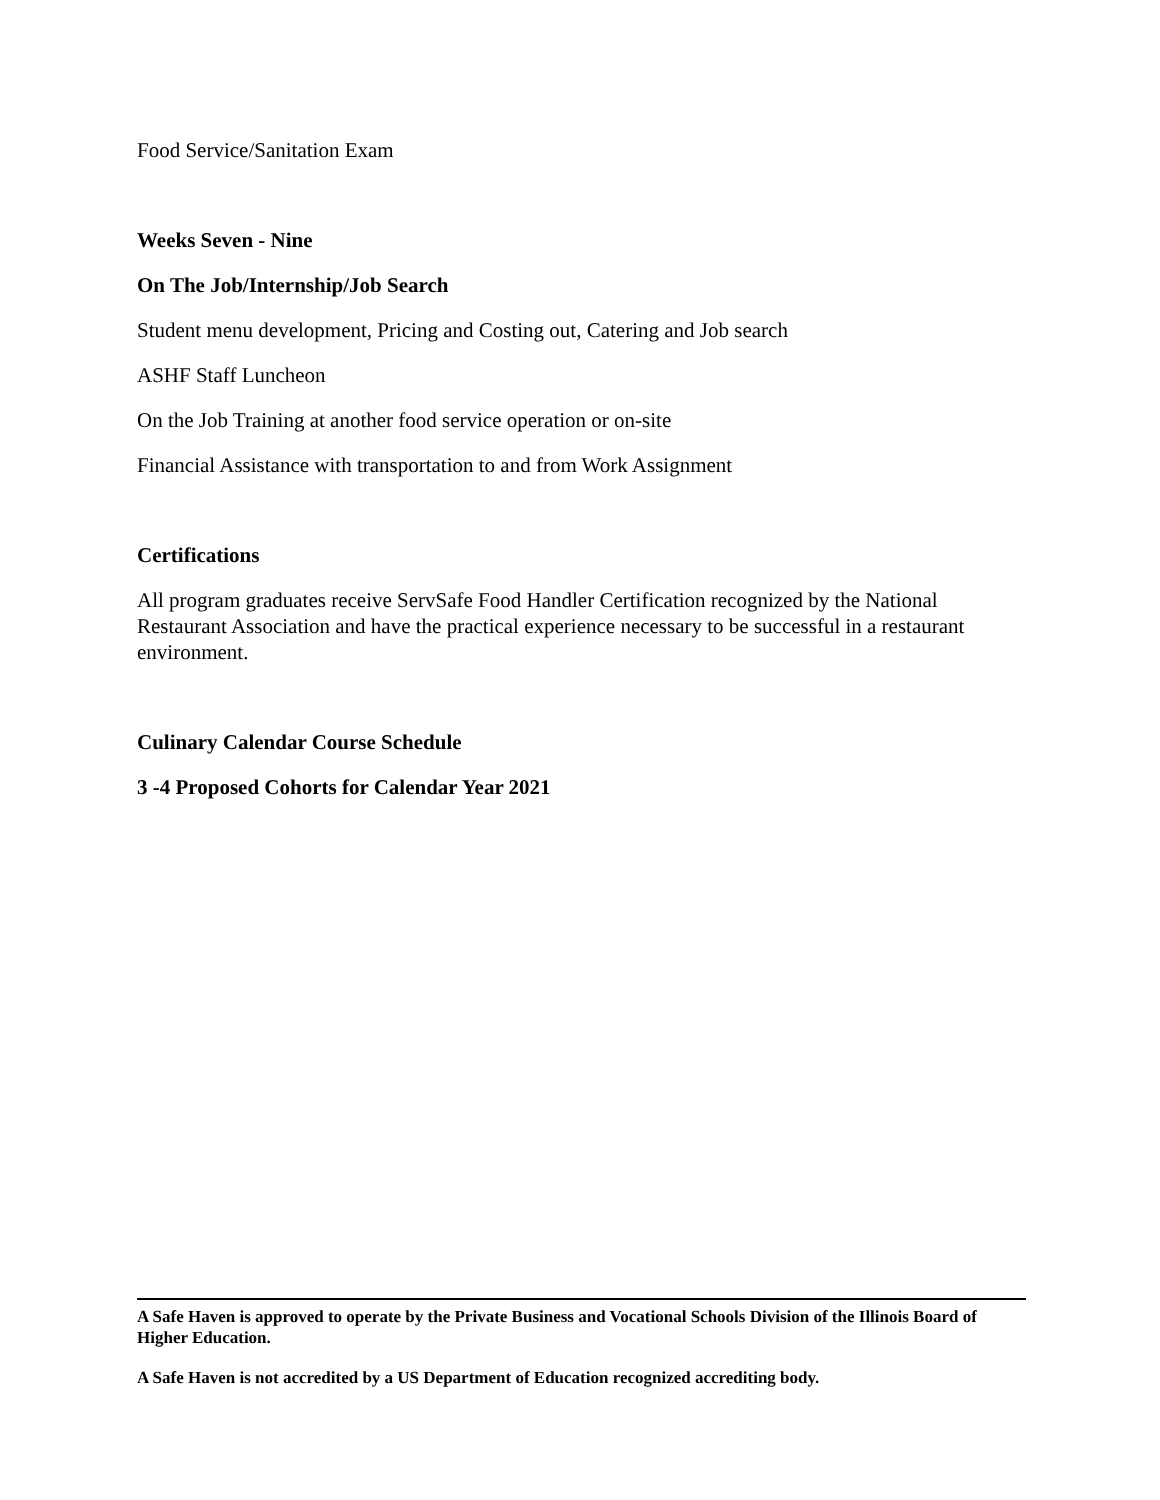Food Service/Sanitation Exam
Weeks Seven - Nine
On The Job/Internship/Job Search
Student menu development, Pricing and Costing out, Catering and Job search
ASHF Staff Luncheon
On the Job Training at another food service operation or on-site
Financial Assistance with transportation to and from Work Assignment
Certifications
All program graduates receive ServSafe Food Handler Certification recognized by the National Restaurant Association and have the practical experience necessary to be successful in a restaurant environment.
Culinary Calendar Course Schedule
3 -4 Proposed Cohorts for Calendar Year 2021
A Safe Haven is approved to operate by the Private Business and Vocational Schools Division of the Illinois Board of Higher Education.
A Safe Haven is not accredited by a US Department of Education recognized accrediting body.